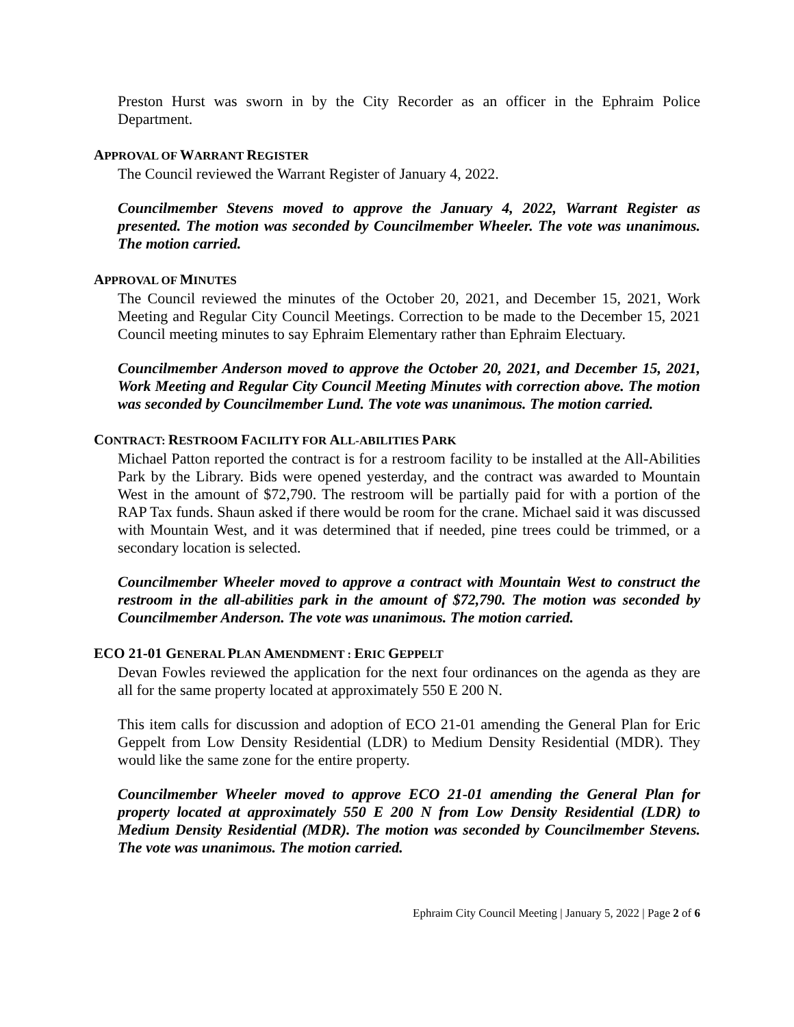Preston Hurst was sworn in by the City Recorder as an officer in the Ephraim Police Department.
APPROVAL OF WARRANT REGISTER
The Council reviewed the Warrant Register of January 4, 2022.
Councilmember Stevens moved to approve the January 4, 2022, Warrant Register as presented. The motion was seconded by Councilmember Wheeler. The vote was unanimous. The motion carried.
APPROVAL OF MINUTES
The Council reviewed the minutes of the October 20, 2021, and December 15, 2021, Work Meeting and Regular City Council Meetings. Correction to be made to the December 15, 2021 Council meeting minutes to say Ephraim Elementary rather than Ephraim Electuary.
Councilmember Anderson moved to approve the October 20, 2021, and December 15, 2021, Work Meeting and Regular City Council Meeting Minutes with correction above. The motion was seconded by Councilmember Lund. The vote was unanimous. The motion carried.
CONTRACT: RESTROOM FACILITY FOR ALL-ABILITIES PARK
Michael Patton reported the contract is for a restroom facility to be installed at the All-Abilities Park by the Library. Bids were opened yesterday, and the contract was awarded to Mountain West in the amount of $72,790. The restroom will be partially paid for with a portion of the RAP Tax funds. Shaun asked if there would be room for the crane. Michael said it was discussed with Mountain West, and it was determined that if needed, pine trees could be trimmed, or a secondary location is selected.
Councilmember Wheeler moved to approve a contract with Mountain West to construct the restroom in the all-abilities park in the amount of $72,790. The motion was seconded by Councilmember Anderson. The vote was unanimous. The motion carried.
ECO 21-01 GENERAL PLAN AMENDMENT : ERIC GEPPELT
Devan Fowles reviewed the application for the next four ordinances on the agenda as they are all for the same property located at approximately 550 E 200 N.
This item calls for discussion and adoption of ECO 21-01 amending the General Plan for Eric Geppelt from Low Density Residential (LDR) to Medium Density Residential (MDR). They would like the same zone for the entire property.
Councilmember Wheeler moved to approve ECO 21-01 amending the General Plan for property located at approximately 550 E 200 N from Low Density Residential (LDR) to Medium Density Residential (MDR). The motion was seconded by Councilmember Stevens. The vote was unanimous. The motion carried.
Ephraim City Council Meeting | January 5, 2022 | Page 2 of 6